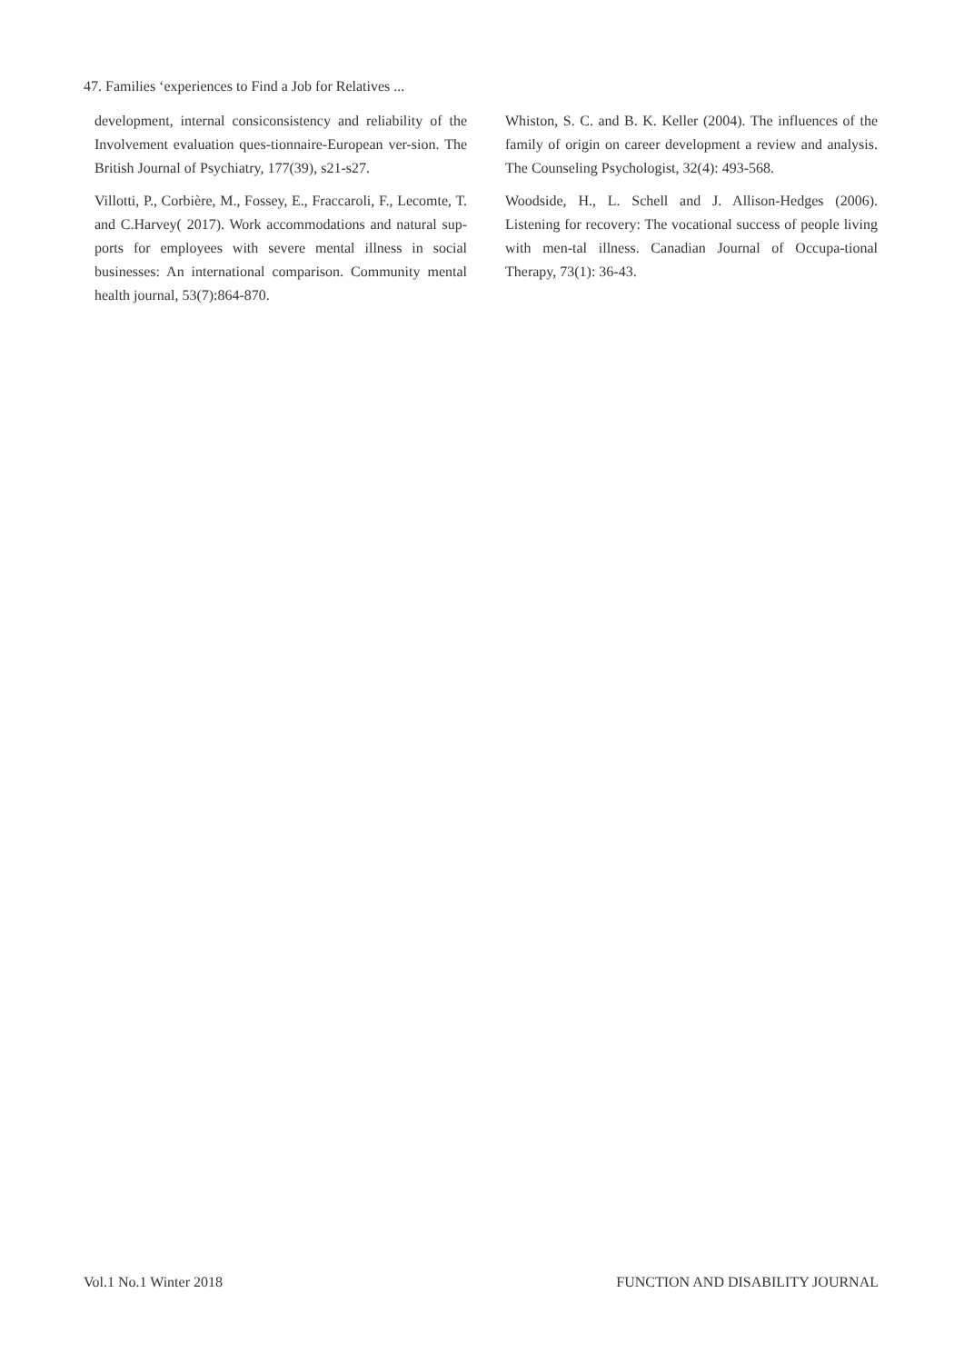47. Families ‘experiences to Find a Job for Relatives ...
development, internal consiconsistency and reliability of the Involvement evaluation ques-tionnaire-European ver-sion. The British Journal of Psychiatry, 177(39), s21-s27.
Villotti, P., Corbière, M., Fossey, E., Fraccaroli, F., Lecomte, T. and C.Harvey( 2017). Work accommodations and natural sup-ports for employees with severe mental illness in social businesses: An international comparison. Community mental health journal, 53(7):864-870.
Whiston, S. C. and B. K. Keller (2004). The influences of the family of origin on career development a review and analysis. The Counseling Psychologist, 32(4): 493-568.
Woodside, H., L. Schell and J. Allison-Hedges (2006). Listening for recovery: The vocational success of people living with men-tal illness. Canadian Journal of Occupa-tional Therapy, 73(1): 36-43.
Vol.1 No.1 Winter 2018 FUNCTION AND DISABILITY JOURNAL